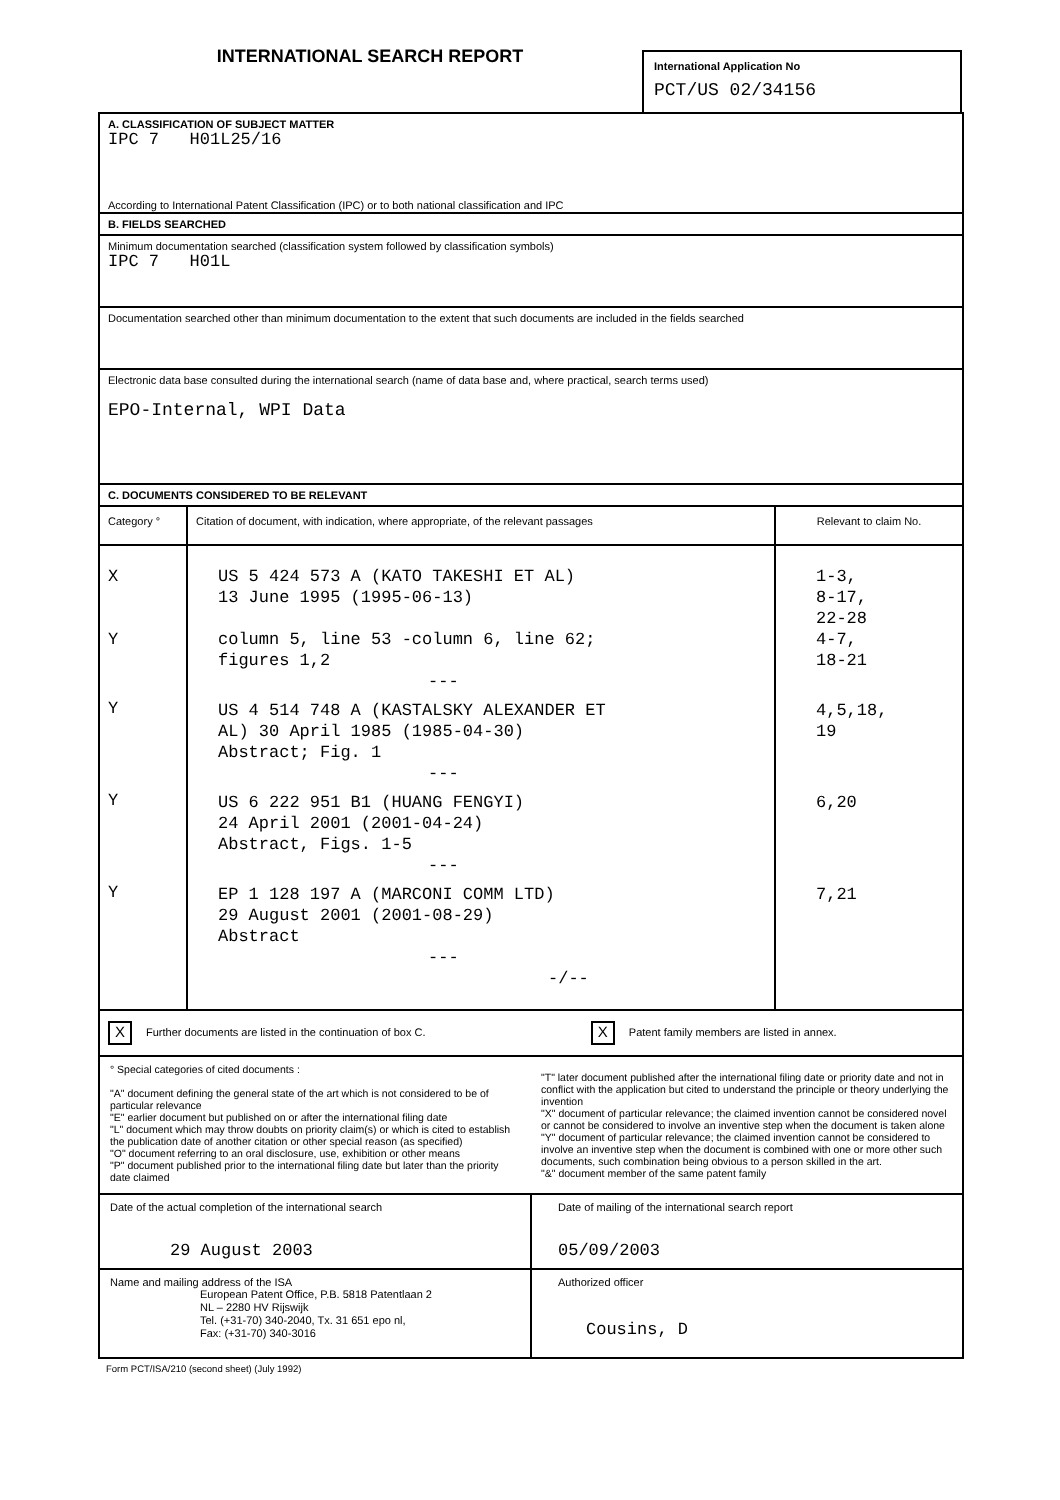INTERNATIONAL SEARCH REPORT
International Application No
PCT/US 02/34156
A. CLASSIFICATION OF SUBJECT MATTER
IPC 7 H01L25/16
According to International Patent Classification (IPC) or to both national classification and IPC
B. FIELDS SEARCHED
Minimum documentation searched (classification system followed by classification symbols)
IPC 7 H01L
Documentation searched other than minimum documentation to the extent that such documents are included in the fields searched
Electronic data base consulted during the international search (name of data base and, where practical, search terms used)
EPO-Internal, WPI Data
C. DOCUMENTS CONSIDERED TO BE RELEVANT
| Category ° | Citation of document, with indication, where appropriate, of the relevant passages | Relevant to claim No. |
| --- | --- | --- |
| X Y | US 5 424 573 A (KATO TAKESHI ET AL) 13 June 1995 (1995-06-13) column 5, line 53 -column 6, line 62; figures 1,2 --- | 1-3, 8-17, 22-28 4-7, 18-21 |
| Y | US 4 514 748 A (KASTALSKY ALEXANDER ET AL) 30 April 1985 (1985-04-30) Abstract; Fig. 1 --- | 4,5,18, 19 |
| Y | US 6 222 951 B1 (HUANG FENGYI) 24 April 2001 (2001-04-24) Abstract, Figs. 1-5 --- | 6,20 |
| Y | EP 1 128 197 A (MARCONI COMM LTD) 29 August 2001 (2001-08-29) Abstract --- -/-- | 7,21 |
| X Further documents are listed in the continuation of box C. | X Patent family members are listed in annex. |
| ° Special categories of cited documents : "A" document defining the general state of the art which is not considered to be of particular relevance "E" earlier document but published on or after the international filing date "L" document which may throw doubts on priority claim(s) or which is cited to establish the publication date of another citation or other special reason (as specified) "O" document referring to an oral disclosure, use, exhibition or other means "P" document published prior to the international filing date but later than the priority date claimed | "T" later document published after the international filing date or priority date and not in conflict with the application but cited to understand the principle or theory underlying the invention "X" document of particular relevance; the claimed invention cannot be considered novel or cannot be considered to involve an inventive step when the document is taken alone "Y" document of particular relevance; the claimed invention cannot be considered to involve an inventive step when the document is combined with one or more other such documents, such combination being obvious to a person skilled in the art. "&" document member of the same patent family |
| Date of the actual completion of the international search 29 August 2003 | Date of mailing of the international search report 05/09/2003 |
| Name and mailing address of the ISA European Patent Office, P.B. 5818 Patentlaan 2 NL – 2280 HV Rijswijk Tel. (+31-70) 340-2040, Tx. 31 651 epo nl, Fax: (+31-70) 340-3016 | Authorized officer Cousins, D |
Form PCT/ISA/210 (second sheet) (July 1992)